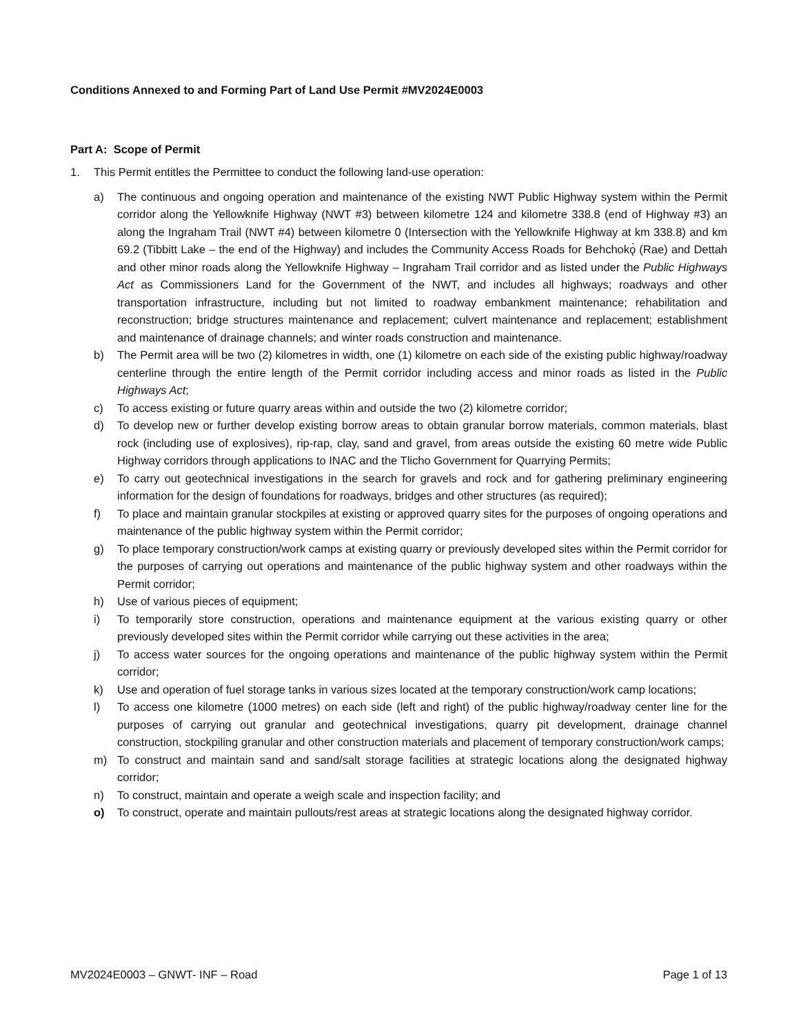Conditions Annexed to and Forming Part of Land Use Permit #MV2024E0003
Part A: Scope of Permit
1. This Permit entitles the Permittee to conduct the following land-use operation:
a) The continuous and ongoing operation and maintenance of the existing NWT Public Highway system within the Permit corridor along the Yellowknife Highway (NWT #3) between kilometre 124 and kilometre 338.8 (end of Highway #3) an along the Ingraham Trail (NWT #4) between kilometre 0 (Intersection with the Yellowknife Highway at km 338.8) and km 69.2 (Tibbitt Lake – the end of the Highway) and includes the Community Access Roads for Behchokǫ̀ (Rae) and Dettah and other minor roads along the Yellowknife Highway – Ingraham Trail corridor and as listed under the Public Highways Act as Commissioners Land for the Government of the NWT, and includes all highways; roadways and other transportation infrastructure, including but not limited to roadway embankment maintenance; rehabilitation and reconstruction; bridge structures maintenance and replacement; culvert maintenance and replacement; establishment and maintenance of drainage channels; and winter roads construction and maintenance.
b) The Permit area will be two (2) kilometres in width, one (1) kilometre on each side of the existing public highway/roadway centerline through the entire length of the Permit corridor including access and minor roads as listed in the Public Highways Act;
c) To access existing or future quarry areas within and outside the two (2) kilometre corridor;
d) To develop new or further develop existing borrow areas to obtain granular borrow materials, common materials, blast rock (including use of explosives), rip-rap, clay, sand and gravel, from areas outside the existing 60 metre wide Public Highway corridors through applications to INAC and the Tlicho Government for Quarrying Permits;
e) To carry out geotechnical investigations in the search for gravels and rock and for gathering preliminary engineering information for the design of foundations for roadways, bridges and other structures (as required);
f) To place and maintain granular stockpiles at existing or approved quarry sites for the purposes of ongoing operations and maintenance of the public highway system within the Permit corridor;
g) To place temporary construction/work camps at existing quarry or previously developed sites within the Permit corridor for the purposes of carrying out operations and maintenance of the public highway system and other roadways within the Permit corridor;
h) Use of various pieces of equipment;
i) To temporarily store construction, operations and maintenance equipment at the various existing quarry or other previously developed sites within the Permit corridor while carrying out these activities in the area;
j) To access water sources for the ongoing operations and maintenance of the public highway system within the Permit corridor;
k) Use and operation of fuel storage tanks in various sizes located at the temporary construction/work camp locations;
l) To access one kilometre (1000 metres) on each side (left and right) of the public highway/roadway center line for the purposes of carrying out granular and geotechnical investigations, quarry pit development, drainage channel construction, stockpiling granular and other construction materials and placement of temporary construction/work camps;
m) To construct and maintain sand and sand/salt storage facilities at strategic locations along the designated highway corridor;
n) To construct, maintain and operate a weigh scale and inspection facility; and
o) To construct, operate and maintain pullouts/rest areas at strategic locations along the designated highway corridor.
MV2024E0003 – GNWT- INF – Road Page 1 of 13